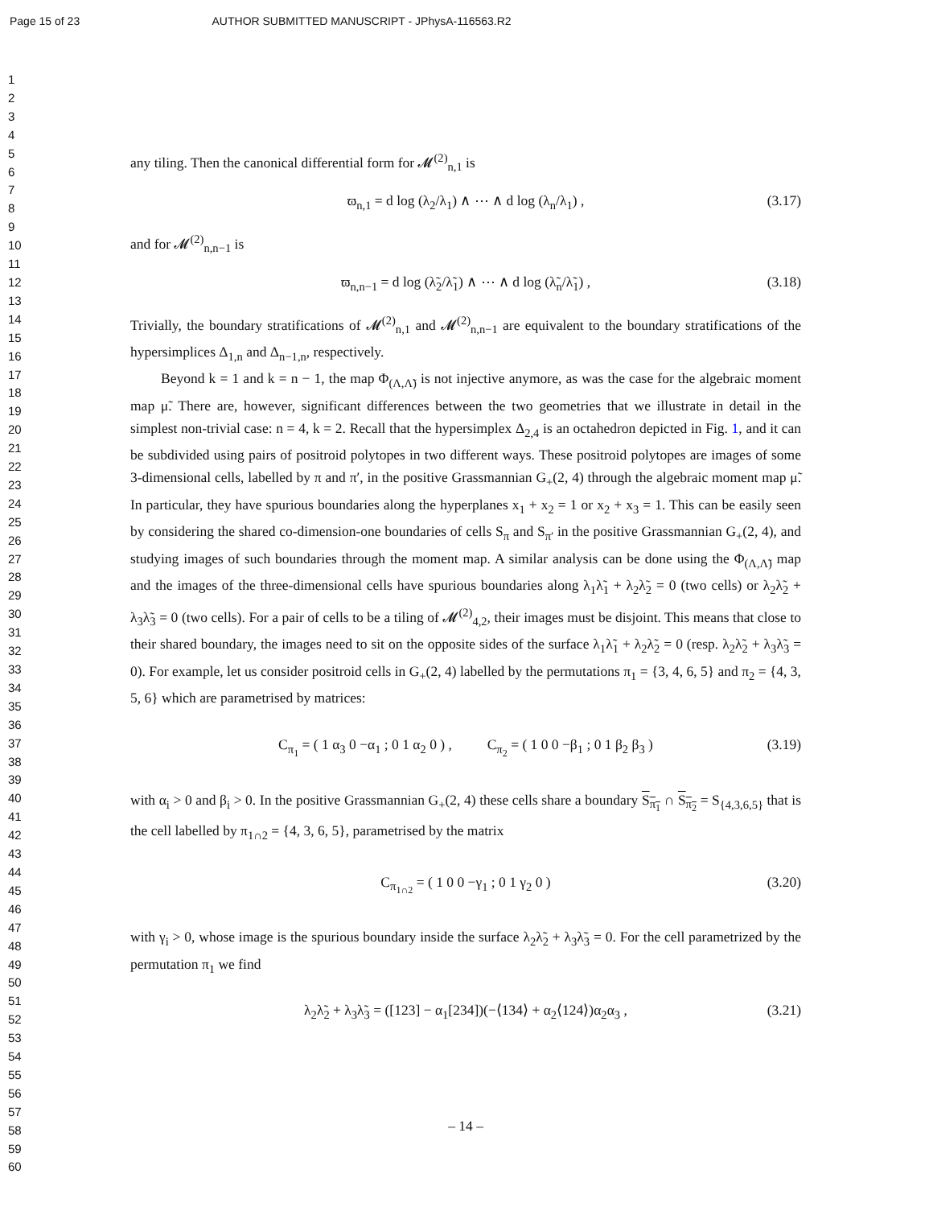Page 15 of 23 AUTHOR SUBMITTED MANUSCRIPT - JPhysA-116563.R2
1
2
3
4
5
6
7
8
9
10
11
12
13
14
15
16
17
18
19
20
21
22
23
24
25
26
27
28
29
30
31
32
33
34
35
36
37
38
39
40
41
42
43
44
45
46
47
48
49
50
51
52
53
54
55
56
57
58
59
60
any tiling. Then the canonical differential form for 𝓜<sup>(2)</sup><sub>n,1</sub> is
ϖ<sub>n,1</sub> = d log (λ<sub>2</sub>/λ<sub>1</sub>) ∧ ⋯ ∧ d log (λ<sub>n</sub>/λ<sub>1</sub>) , (3.17)
and for 𝓜<sup>(2)</sup><sub>n,n−1</sub> is
ϖ<sub>n,n−1</sub> = d log (λ̃<sub>2</sub>/λ̃<sub>1</sub>) ∧ ⋯ ∧ d log (λ̃<sub>n</sub>/λ̃<sub>1</sub>) , (3.18)
Trivially, the boundary stratifications of 𝓜<sup>(2)</sup><sub>n,1</sub> and 𝓜<sup>(2)</sup><sub>n,n−1</sub> are equivalent to the boundary stratifications of the hypersimplices Δ<sub>1,n</sub> and Δ<sub>n−1,n</sub>, respectively.
Beyond k = 1 and k = n − 1, the map Φ<sub>(Λ,Λ̃)</sub> is not injective anymore, as was the case for the algebraic moment map μ̃. There are, however, significant differences between the two geometries that we illustrate in detail in the simplest non-trivial case: n = 4, k = 2. Recall that the hypersimplex Δ<sub>2,4</sub> is an octahedron depicted in Fig. 1, and it can be subdivided using pairs of positroid polytopes in two different ways. These positroid polytopes are images of some 3-dimensional cells, labelled by π and π′, in the positive Grassmannian G<sub>+</sub>(2, 4) through the algebraic moment map μ̃. In particular, they have spurious boundaries along the hyperplanes x<sub>1</sub> + x<sub>2</sub> = 1 or x<sub>2</sub> + x<sub>3</sub> = 1. This can be easily seen by considering the shared co-dimension-one boundaries of cells S<sub>π</sub> and S<sub>π′</sub> in the positive Grassmannian G<sub>+</sub>(2, 4), and studying images of such boundaries through the moment map. A similar analysis can be done using the Φ<sub>(Λ,Λ̃)</sub> map and the images of the three-dimensional cells have spurious boundaries along λ<sub>1</sub>λ̃<sub>1</sub> + λ<sub>2</sub>λ̃<sub>2</sub> = 0 (two cells) or λ<sub>2</sub>λ̃<sub>2</sub> + λ<sub>3</sub>λ̃<sub>3</sub> = 0 (two cells). For a pair of cells to be a tiling of 𝓜<sup>(2)</sup><sub>4,2</sub>, their images must be disjoint. This means that close to their shared boundary, the images need to sit on the opposite sides of the surface λ<sub>1</sub>λ̃<sub>1</sub> + λ<sub>2</sub>λ̃<sub>2</sub> = 0 (resp. λ<sub>2</sub>λ̃<sub>2</sub> + λ<sub>3</sub>λ̃<sub>3</sub> = 0). For example, let us consider positroid cells in G<sub>+</sub>(2, 4) labelled by the permutations π<sub>1</sub> = {3, 4, 6, 5} and π<sub>2</sub> = {4, 3, 5, 6} which are parametrised by matrices:
C<sub>π<sub>1</sub></sub> = ( 1 α<sub>3</sub> 0 −α<sub>1</sub> ; 0 1 α<sub>2</sub> 0 ) , C<sub>π<sub>2</sub></sub> = ( 1 0 0 −β<sub>1</sub> ; 0 1 β<sub>2</sub> β<sub>3</sub> ) (3.19)
with α<sub>i</sub> > 0 and β<sub>i</sub> > 0. In the positive Grassmannian G<sub>+</sub>(2, 4) these cells share a boundary S<sub>π<sub>1</sub></sub> ∩ S<sub>π<sub>2</sub></sub> = S<sub>{4,3,6,5}</sub> that is the cell labelled by π<sub>1∩2</sub> = {4, 3, 6, 5}, parametrised by the matrix
C<sub>π<sub>1∩2</sub></sub> = ( 1 0 0 −γ<sub>1</sub> ; 0 1 γ<sub>2</sub> 0 ) (3.20)
with γ<sub>i</sub> > 0, whose image is the spurious boundary inside the surface λ<sub>2</sub>λ̃<sub>2</sub> + λ<sub>3</sub>λ̃<sub>3</sub> = 0. For the cell parametrized by the permutation π<sub>1</sub> we find
λ<sub>2</sub>λ̃<sub>2</sub> + λ<sub>3</sub>λ̃<sub>3</sub> = ([123] − α<sub>1</sub>[234])(−⟨134⟩ + α<sub>2</sub>⟨124⟩)α<sub>2</sub>α<sub>3</sub> , (3.21)
– 14 –